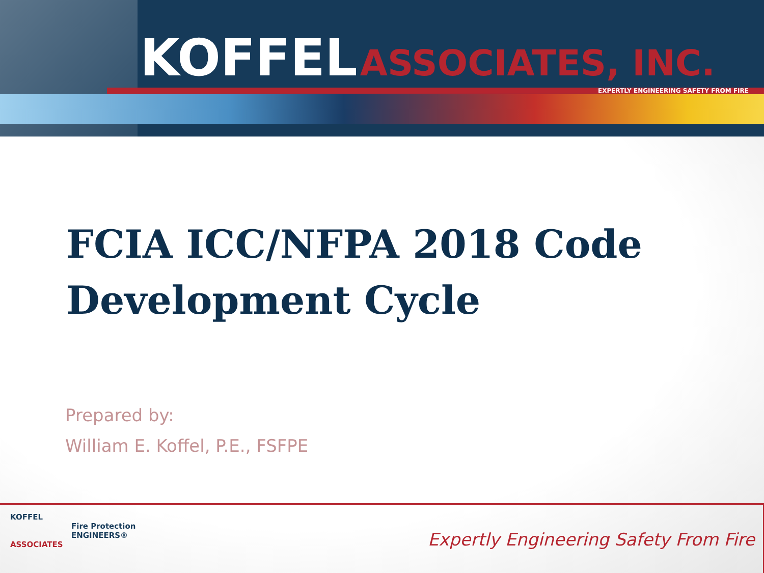KOFFEL ASSOCIATES, INC.
EXPERTLY ENGINEERING SAFETY FROM FIRE
FCIA ICC/NFPA 2018 Code
Development Cycle
Prepared by:
William E. Koffel, P.E., FSFPE
KOFFEL
Fire Protection
ENGINEERS®
ASSOCIATES
Expertly Engineering Safety From Fire